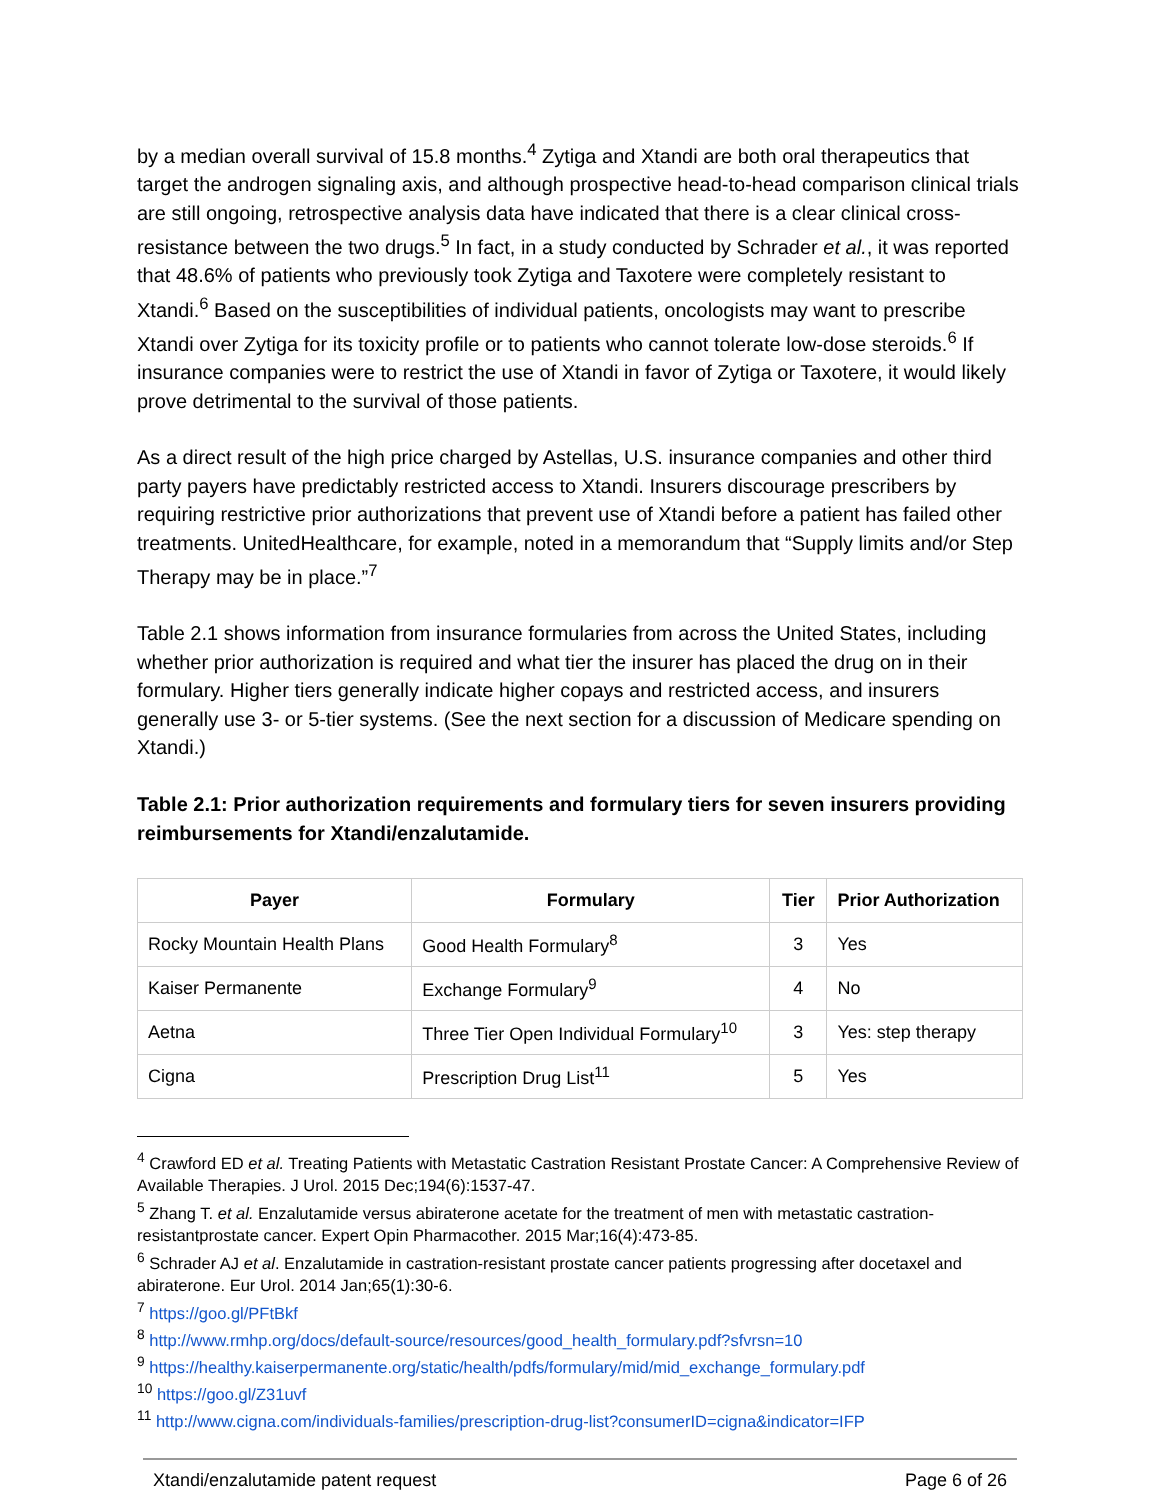by a median overall survival of 15.8 months.<sup>4</sup> Zytiga and Xtandi are both oral therapeutics that target the androgen signaling axis, and although prospective head-to-head comparison clinical trials are still ongoing, retrospective analysis data have indicated that there is a clear clinical cross-resistance between the two drugs.<sup>5</sup> In fact, in a study conducted by Schrader et al., it was reported that 48.6% of patients who previously took Zytiga and Taxotere were completely resistant to Xtandi.<sup>6</sup> Based on the susceptibilities of individual patients, oncologists may want to prescribe Xtandi over Zytiga for its toxicity profile or to patients who cannot tolerate low-dose steroids.<sup>6</sup> If insurance companies were to restrict the use of Xtandi in favor of Zytiga or Taxotere, it would likely prove detrimental to the survival of those patients.
As a direct result of the high price charged by Astellas, U.S. insurance companies and other third party payers have predictably restricted access to Xtandi. Insurers discourage prescribers by requiring restrictive prior authorizations that prevent use of Xtandi before a patient has failed other treatments. UnitedHealthcare, for example, noted in a memorandum that “Supply limits and/or Step Therapy may be in place.”<sup>7</sup>
Table 2.1 shows information from insurance formularies from across the United States, including whether prior authorization is required and what tier the insurer has placed the drug on in their formulary. Higher tiers generally indicate higher copays and restricted access, and insurers generally use 3- or 5-tier systems. (See the next section for a discussion of Medicare spending on Xtandi.)
Table 2.1: Prior authorization requirements and formulary tiers for seven insurers providing reimbursements for Xtandi/enzalutamide.
| Payer | Formulary | Tier | Prior Authorization |
| --- | --- | --- | --- |
| Rocky Mountain Health Plans | Good Health Formulary<sup>8</sup> | 3 | Yes |
| Kaiser Permanente | Exchange Formulary<sup>9</sup> | 4 | No |
| Aetna | Three Tier Open Individual Formulary<sup>10</sup> | 3 | Yes: step therapy |
| Cigna | Prescription Drug List<sup>11</sup> | 5 | Yes |
<sup>4</sup> Crawford ED et al. Treating Patients with Metastatic Castration Resistant Prostate Cancer: A Comprehensive Review of Available Therapies. J Urol. 2015 Dec;194(6):1537-47.
<sup>5</sup> Zhang T. et al. Enzalutamide versus abiraterone acetate for the treatment of men with metastatic castration-resistantprostate cancer. Expert Opin Pharmacother. 2015 Mar;16(4):473-85.
<sup>6</sup> Schrader AJ et al. Enzalutamide in castration-resistant prostate cancer patients progressing after docetaxel and abiraterone. Eur Urol. 2014 Jan;65(1):30-6.
<sup>7</sup> https://goo.gl/PFtBkf
<sup>8</sup> http://www.rmhp.org/docs/default-source/resources/good_health_formulary.pdf?sfvrsn=10
<sup>9</sup> https://healthy.kaiserpermanente.org/static/health/pdfs/formulary/mid/mid_exchange_formulary.pdf
<sup>10</sup> https://goo.gl/Z31uvf
<sup>11</sup> http://www.cigna.com/individuals-families/prescription-drug-list?consumerID=cigna&indicator=IFP
Xtandi/enzalutamide patent request Page 6 of 26